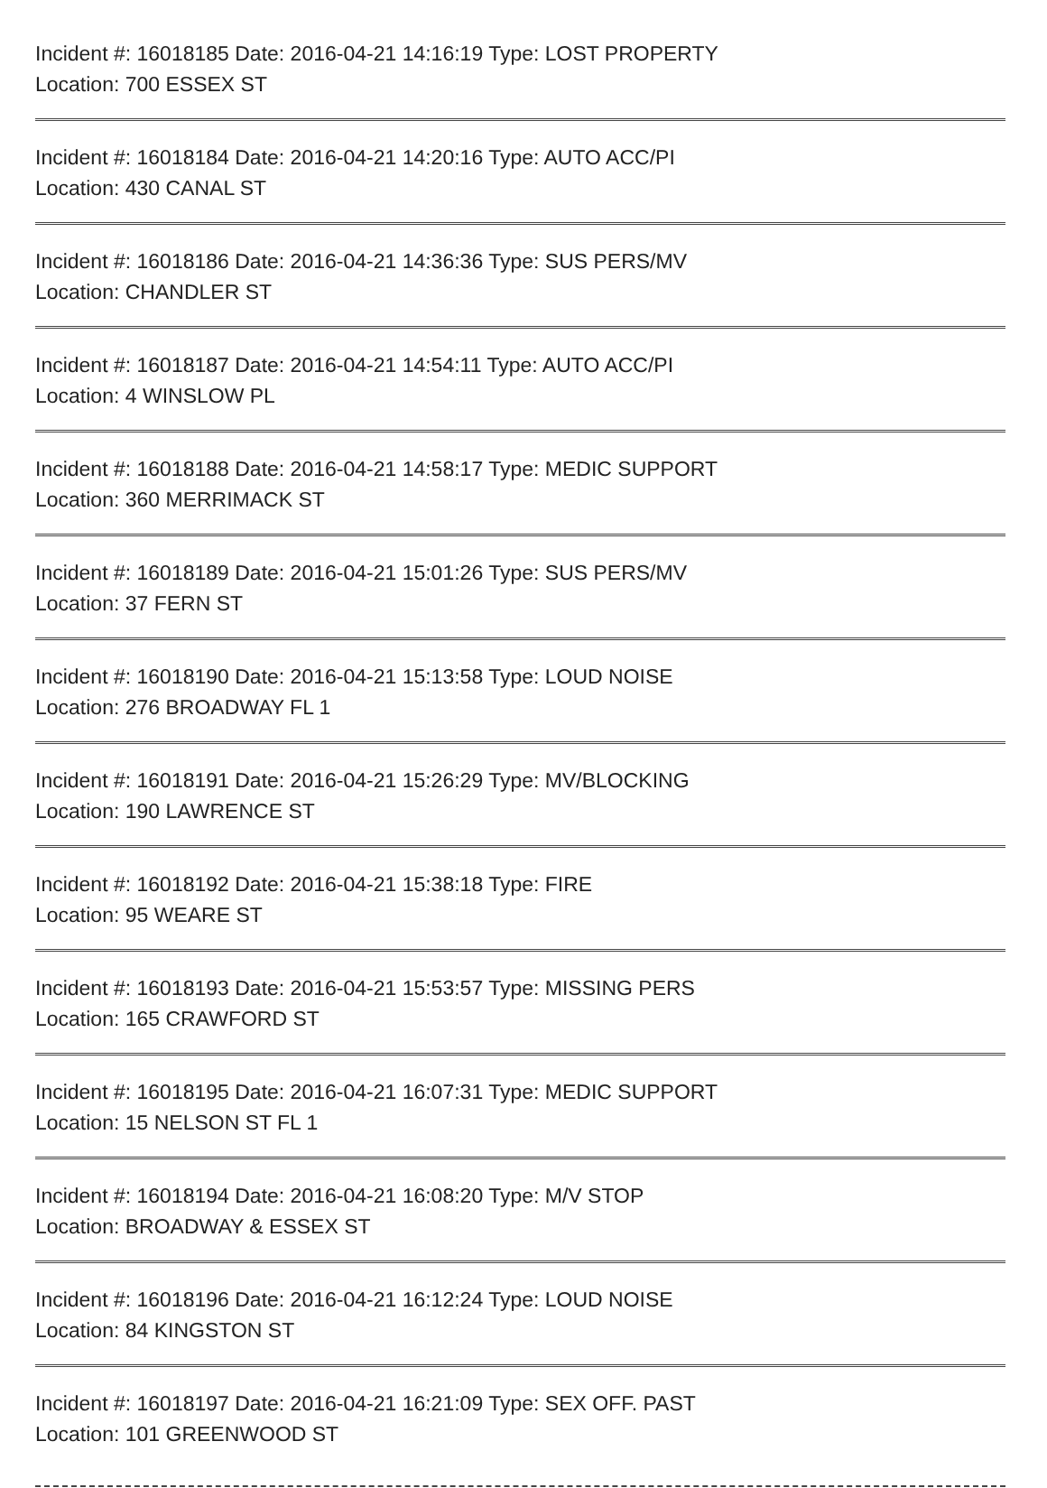Incident #: 16018185 Date: 2016-04-21 14:16:19 Type: LOST PROPERTY
Location: 700 ESSEX ST
Incident #: 16018184 Date: 2016-04-21 14:20:16 Type: AUTO ACC/PI
Location: 430 CANAL ST
Incident #: 16018186 Date: 2016-04-21 14:36:36 Type: SUS PERS/MV
Location: CHANDLER ST
Incident #: 16018187 Date: 2016-04-21 14:54:11 Type: AUTO ACC/PI
Location: 4 WINSLOW PL
Incident #: 16018188 Date: 2016-04-21 14:58:17 Type: MEDIC SUPPORT
Location: 360 MERRIMACK ST
Incident #: 16018189 Date: 2016-04-21 15:01:26 Type: SUS PERS/MV
Location: 37 FERN ST
Incident #: 16018190 Date: 2016-04-21 15:13:58 Type: LOUD NOISE
Location: 276 BROADWAY FL 1
Incident #: 16018191 Date: 2016-04-21 15:26:29 Type: MV/BLOCKING
Location: 190 LAWRENCE ST
Incident #: 16018192 Date: 2016-04-21 15:38:18 Type: FIRE
Location: 95 WEARE ST
Incident #: 16018193 Date: 2016-04-21 15:53:57 Type: MISSING PERS
Location: 165 CRAWFORD ST
Incident #: 16018195 Date: 2016-04-21 16:07:31 Type: MEDIC SUPPORT
Location: 15 NELSON ST FL 1
Incident #: 16018194 Date: 2016-04-21 16:08:20 Type: M/V STOP
Location: BROADWAY & ESSEX ST
Incident #: 16018196 Date: 2016-04-21 16:12:24 Type: LOUD NOISE
Location: 84 KINGSTON ST
Incident #: 16018197 Date: 2016-04-21 16:21:09 Type: SEX OFF. PAST
Location: 101 GREENWOOD ST